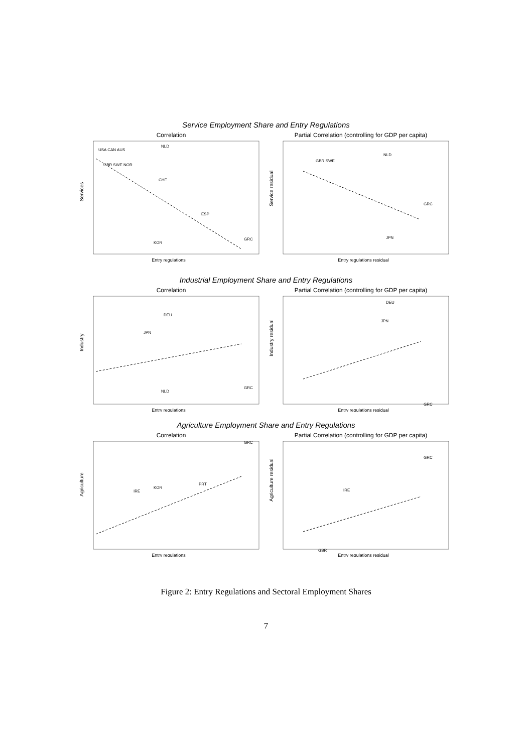Service Employment Share and Entry Regulations
Correlation
Services
Entry regulations
USA CAN AUS
NLD
CHE
KOR
GRC
ESP
GBR SWE NOR
Partial Correlation (controlling for GDP per capita)
Service residual
Entry regulations residual
NLD
GBR SWE
GRC
JPN
Industrial Employment Share and Entry Regulations
Correlation
Industry
Entry regulations
DEU
JPN
GRC
NLD
Partial Correlation (controlling for GDP per capita)
Industry residual
Entry regulations residual
DEU
JPN
GRC
Agriculture Employment Share and Entry Regulations
Correlation
Agriculture
Entry regulations
GRC
PRT
IRE
KOR
Partial Correlation (controlling for GDP per capita)
Agriculture residual
Entry regulations residual
GRC
IRE
GBR
Figure 2: Entry Regulations and Sectoral Employment Shares
7